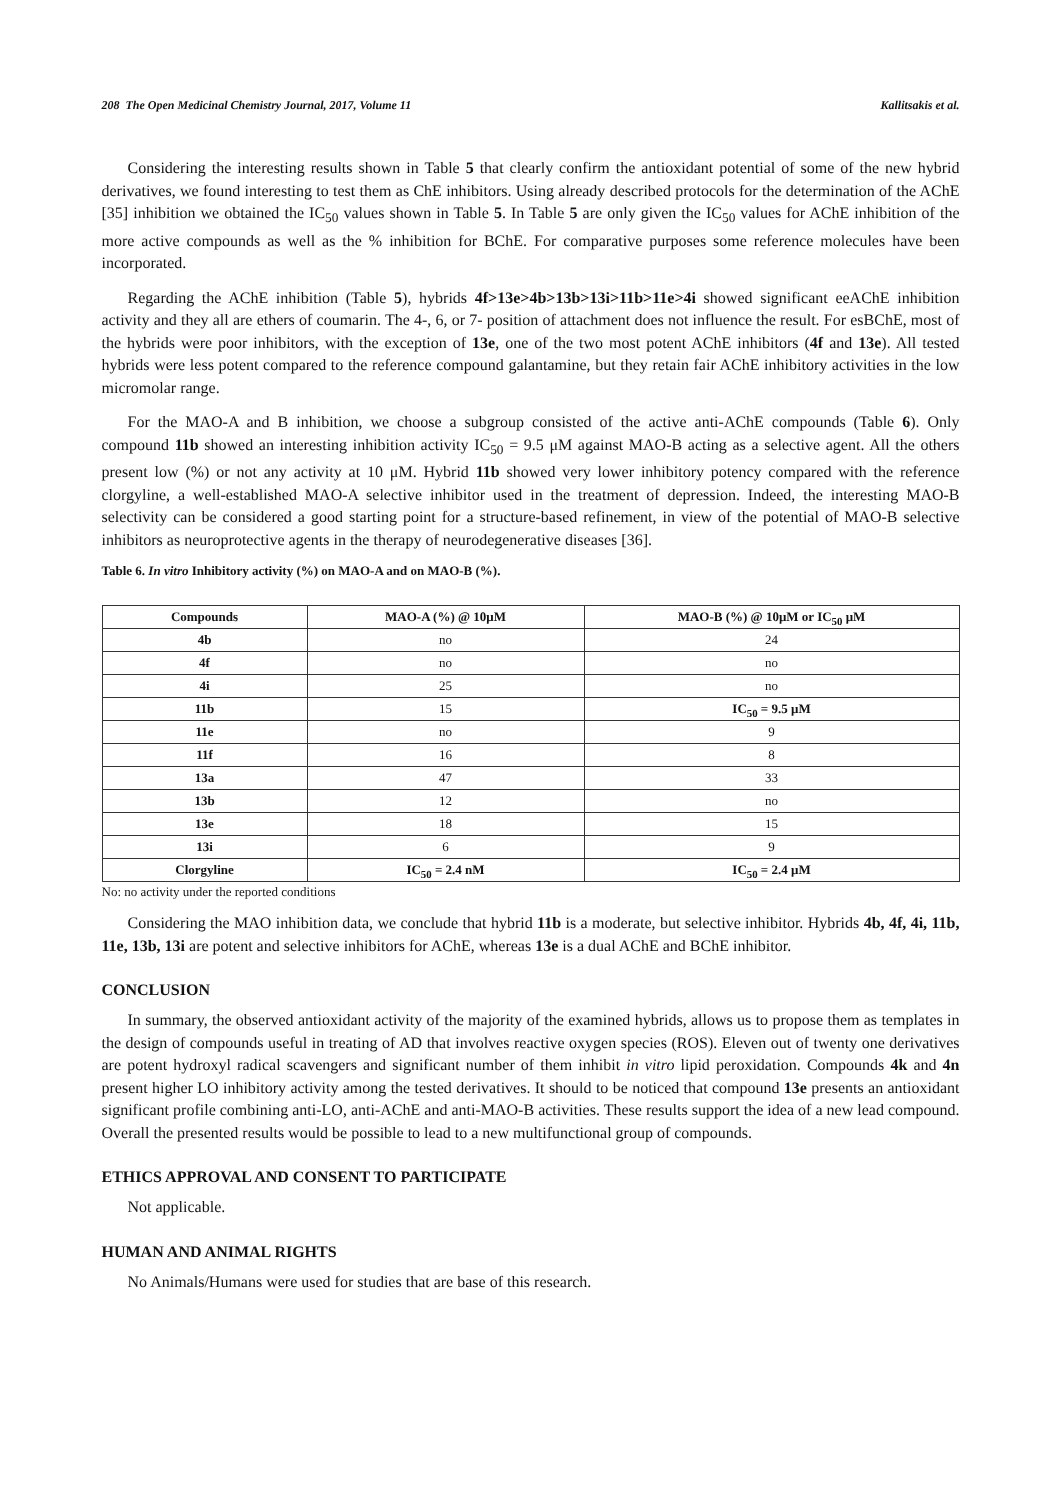208 The Open Medicinal Chemistry Journal, 2017, Volume 11 Kallitsakis et al.
Considering the interesting results shown in Table 5 that clearly confirm the antioxidant potential of some of the new hybrid derivatives, we found interesting to test them as ChE inhibitors. Using already described protocols for the determination of the AChE [35] inhibition we obtained the IC<sub>50</sub> values shown in Table 5. In Table 5 are only given the IC<sub>50</sub> values for AChE inhibition of the more active compounds as well as the % inhibition for BChE. For comparative purposes some reference molecules have been incorporated.
Regarding the AChE inhibition (Table 5), hybrids 4f>13e>4b>13b>13i>11b>11e>4i showed significant eeAChE inhibition activity and they all are ethers of coumarin. The 4-, 6, or 7- position of attachment does not influence the result. For esBChE, most of the hybrids were poor inhibitors, with the exception of 13e, one of the two most potent AChE inhibitors (4f and 13e). All tested hybrids were less potent compared to the reference compound galantamine, but they retain fair AChE inhibitory activities in the low micromolar range.
For the MAO-A and B inhibition, we choose a subgroup consisted of the active anti-AChE compounds (Table 6). Only compound 11b showed an interesting inhibition activity IC<sub>50</sub> = 9.5 μM against MAO-B acting as a selective agent. All the others present low (%) or not any activity at 10 μM. Hybrid 11b showed very lower inhibitory potency compared with the reference clorgyline, a well-established MAO-A selective inhibitor used in the treatment of depression. Indeed, the interesting MAO-B selectivity can be considered a good starting point for a structure-based refinement, in view of the potential of MAO-B selective inhibitors as neuroprotective agents in the therapy of neurodegenerative diseases [36].
Table 6. In vitro Inhibitory activity (%) on MAO-A and on MAO-B (%).
| Compounds | MAO-A (%) @ 10μM | MAO-B (%) @ 10μM or IC<sub>50</sub> μM |
| --- | --- | --- |
| 4b | no | 24 |
| 4f | no | no |
| 4i | 25 | no |
| 11b | 15 | IC<sub>50</sub> = 9.5 μM |
| 11e | no | 9 |
| 11f | 16 | 8 |
| 13a | 47 | 33 |
| 13b | 12 | no |
| 13e | 18 | 15 |
| 13i | 6 | 9 |
| Clorgyline | IC<sub>50</sub> = 2.4 nM | IC<sub>50</sub> = 2.4 μM |
No: no activity under the reported conditions
Considering the MAO inhibition data, we conclude that hybrid 11b is a moderate, but selective inhibitor. Hybrids 4b, 4f, 4i, 11b, 11e, 13b, 13i are potent and selective inhibitors for AChE, whereas 13e is a dual AChE and BChE inhibitor.
CONCLUSION
In summary, the observed antioxidant activity of the majority of the examined hybrids, allows us to propose them as templates in the design of compounds useful in treating of AD that involves reactive oxygen species (ROS). Eleven out of twenty one derivatives are potent hydroxyl radical scavengers and significant number of them inhibit in vitro lipid peroxidation. Compounds 4k and 4n present higher LO inhibitory activity among the tested derivatives. It should to be noticed that compound 13e presents an antioxidant significant profile combining anti-LO, anti-AChE and anti-MAO-B activities. These results support the idea of a new lead compound. Overall the presented results would be possible to lead to a new multifunctional group of compounds.
ETHICS APPROVAL AND CONSENT TO PARTICIPATE
Not applicable.
HUMAN AND ANIMAL RIGHTS
No Animals/Humans were used for studies that are base of this research.